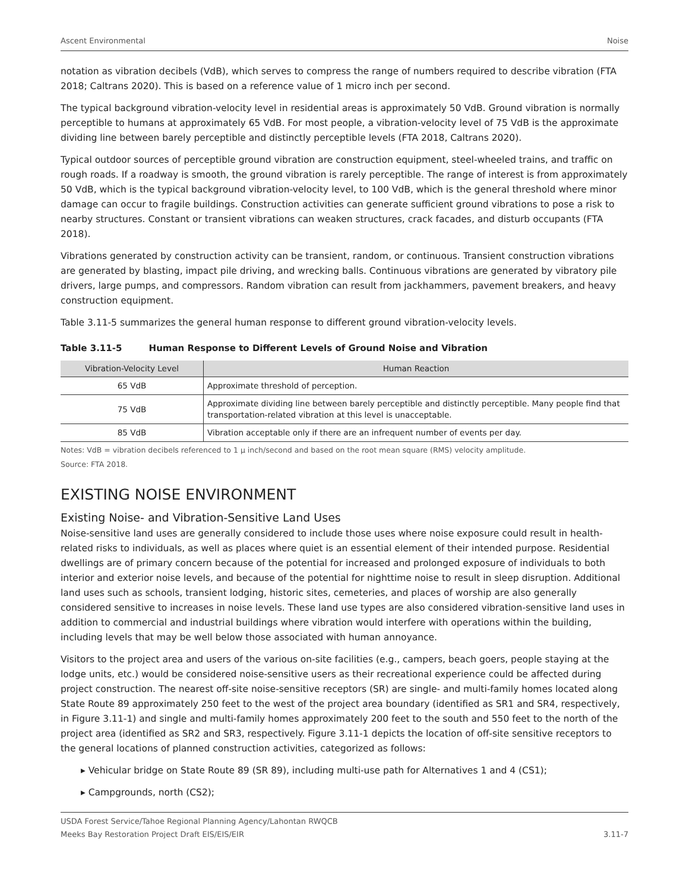Ascent Environmental Noise
notation as vibration decibels (VdB), which serves to compress the range of numbers required to describe vibration (FTA 2018; Caltrans 2020). This is based on a reference value of 1 micro inch per second.
The typical background vibration-velocity level in residential areas is approximately 50 VdB. Ground vibration is normally perceptible to humans at approximately 65 VdB. For most people, a vibration-velocity level of 75 VdB is the approximate dividing line between barely perceptible and distinctly perceptible levels (FTA 2018, Caltrans 2020).
Typical outdoor sources of perceptible ground vibration are construction equipment, steel-wheeled trains, and traffic on rough roads. If a roadway is smooth, the ground vibration is rarely perceptible. The range of interest is from approximately 50 VdB, which is the typical background vibration-velocity level, to 100 VdB, which is the general threshold where minor damage can occur to fragile buildings. Construction activities can generate sufficient ground vibrations to pose a risk to nearby structures. Constant or transient vibrations can weaken structures, crack facades, and disturb occupants (FTA 2018).
Vibrations generated by construction activity can be transient, random, or continuous. Transient construction vibrations are generated by blasting, impact pile driving, and wrecking balls. Continuous vibrations are generated by vibratory pile drivers, large pumps, and compressors. Random vibration can result from jackhammers, pavement breakers, and heavy construction equipment.
Table 3.11-5 summarizes the general human response to different ground vibration-velocity levels.
Table 3.11-5 Human Response to Different Levels of Ground Noise and Vibration
| Vibration-Velocity Level | Human Reaction |
| --- | --- |
| 65 VdB | Approximate threshold of perception. |
| 75 VdB | Approximate dividing line between barely perceptible and distinctly perceptible. Many people find that transportation-related vibration at this level is unacceptable. |
| 85 VdB | Vibration acceptable only if there are an infrequent number of events per day. |
Notes: VdB = vibration decibels referenced to 1 μ inch/second and based on the root mean square (RMS) velocity amplitude.
Source: FTA 2018.
EXISTING NOISE ENVIRONMENT
Existing Noise- and Vibration-Sensitive Land Uses
Noise-sensitive land uses are generally considered to include those uses where noise exposure could result in health-related risks to individuals, as well as places where quiet is an essential element of their intended purpose. Residential dwellings are of primary concern because of the potential for increased and prolonged exposure of individuals to both interior and exterior noise levels, and because of the potential for nighttime noise to result in sleep disruption. Additional land uses such as schools, transient lodging, historic sites, cemeteries, and places of worship are also generally considered sensitive to increases in noise levels. These land use types are also considered vibration-sensitive land uses in addition to commercial and industrial buildings where vibration would interfere with operations within the building, including levels that may be well below those associated with human annoyance.
Visitors to the project area and users of the various on-site facilities (e.g., campers, beach goers, people staying at the lodge units, etc.) would be considered noise-sensitive users as their recreational experience could be affected during project construction. The nearest off-site noise-sensitive receptors (SR) are single- and multi-family homes located along State Route 89 approximately 250 feet to the west of the project area boundary (identified as SR1 and SR4, respectively, in Figure 3.11-1) and single and multi-family homes approximately 200 feet to the south and 550 feet to the north of the project area (identified as SR2 and SR3, respectively. Figure 3.11-1 depicts the location of off-site sensitive receptors to the general locations of planned construction activities, categorized as follows:
▸ Vehicular bridge on State Route 89 (SR 89), including multi-use path for Alternatives 1 and 4 (CS1);
▸ Campgrounds, north (CS2);
USDA Forest Service/Tahoe Regional Planning Agency/Lahontan RWQCB
Meeks Bay Restoration Project Draft EIS/EIS/EIR 3.11-7